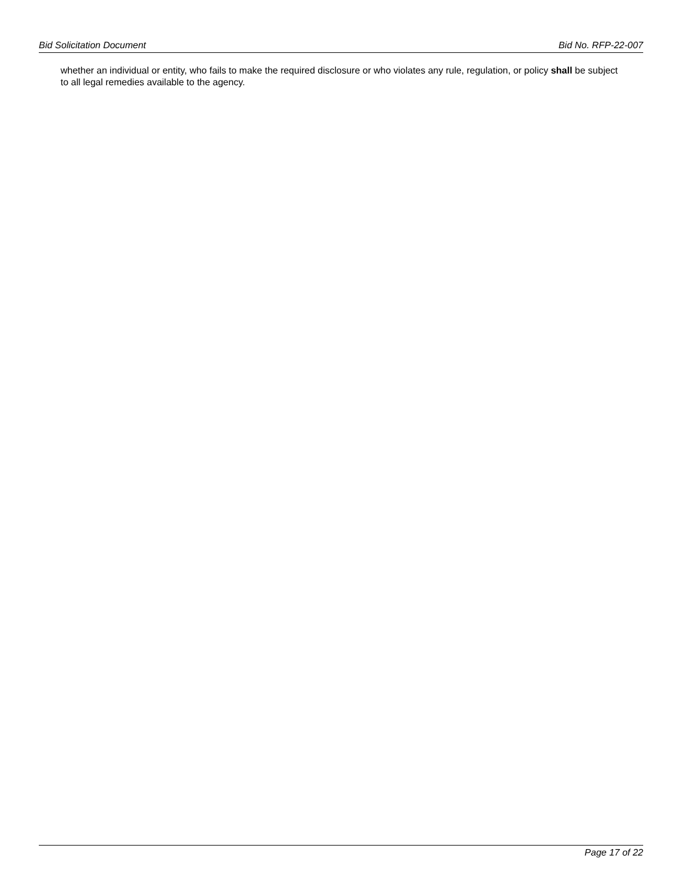Bid Solicitation Document Bid No. RFP-22-007
whether an individual or entity, who fails to make the required disclosure or who violates any rule, regulation, or policy shall be subject to all legal remedies available to the agency.
Page 17 of 22